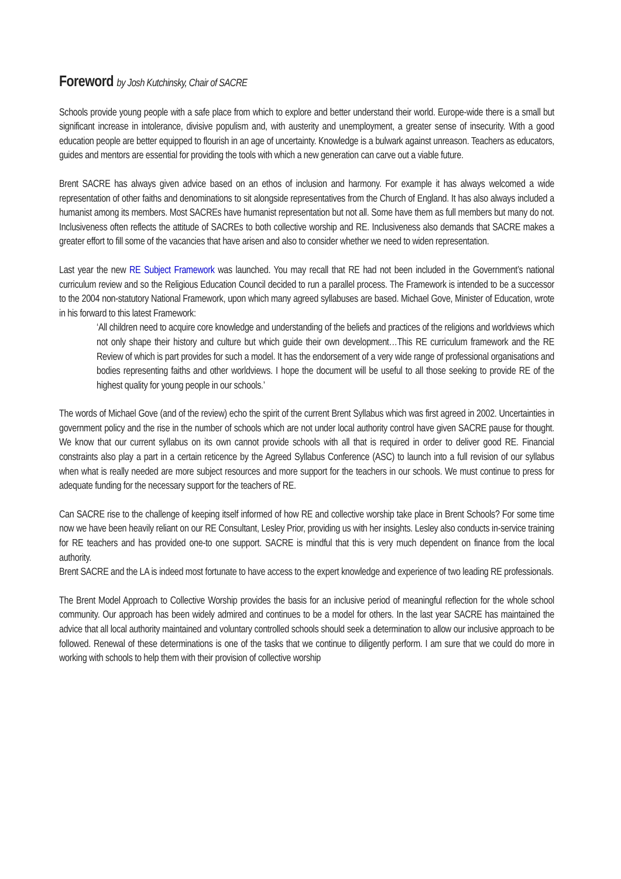Foreword by Josh Kutchinsky, Chair of SACRE
Schools provide young people with a safe place from which to explore and better understand their world. Europe-wide there is a small but significant increase in intolerance, divisive populism and, with austerity and unemployment, a greater sense of insecurity. With a good education people are better equipped to flourish in an age of uncertainty. Knowledge is a bulwark against unreason. Teachers as educators, guides and mentors are essential for providing the tools with which a new generation can carve out a viable future.
Brent SACRE has always given advice based on an ethos of inclusion and harmony. For example it has always welcomed a wide representation of other faiths and denominations to sit alongside representatives from the Church of England. It has also always included a humanist among its members. Most SACREs have humanist representation but not all. Some have them as full members but many do not. Inclusiveness often reflects the attitude of SACREs to both collective worship and RE. Inclusiveness also demands that SACRE makes a greater effort to fill some of the vacancies that have arisen and also to consider whether we need to widen representation.
Last year the new RE Subject Framework was launched. You may recall that RE had not been included in the Government’s national curriculum review and so the Religious Education Council decided to run a parallel process. The Framework is intended to be a successor to the 2004 non-statutory National Framework, upon which many agreed syllabuses are based. Michael Gove, Minister of Education, wrote in his forward to this latest Framework:
‘All children need to acquire core knowledge and understanding of the beliefs and practices of the religions and worldviews which not only shape their history and culture but which guide their own development…This RE curriculum framework and the RE Review of which is part provides for such a model. It has the endorsement of a very wide range of professional organisations and bodies representing faiths and other worldviews. I hope the document will be useful to all those seeking to provide RE of the highest quality for young people in our schools.’
The words of Michael Gove (and of the review) echo the spirit of the current Brent Syllabus which was first agreed in 2002. Uncertainties in government policy and the rise in the number of schools which are not under local authority control have given SACRE pause for thought. We know that our current syllabus on its own cannot provide schools with all that is required in order to deliver good RE. Financial constraints also play a part in a certain reticence by the Agreed Syllabus Conference (ASC) to launch into a full revision of our syllabus when what is really needed are more subject resources and more support for the teachers in our schools. We must continue to press for adequate funding for the necessary support for the teachers of RE.
Can SACRE rise to the challenge of keeping itself informed of how RE and collective worship take place in Brent Schools? For some time now we have been heavily reliant on our RE Consultant, Lesley Prior, providing us with her insights. Lesley also conducts in-service training for RE teachers and has provided one-to one support. SACRE is mindful that this is very much dependent on finance from the local authority.
Brent SACRE and the LA is indeed most fortunate to have access to the expert knowledge and experience of two leading RE professionals.
The Brent Model Approach to Collective Worship provides the basis for an inclusive period of meaningful reflection for the whole school community. Our approach has been widely admired and continues to be a model for others. In the last year SACRE has maintained the advice that all local authority maintained and voluntary controlled schools should seek a determination to allow our inclusive approach to be followed. Renewal of these determinations is one of the tasks that we continue to diligently perform. I am sure that we could do more in working with schools to help them with their provision of collective worship